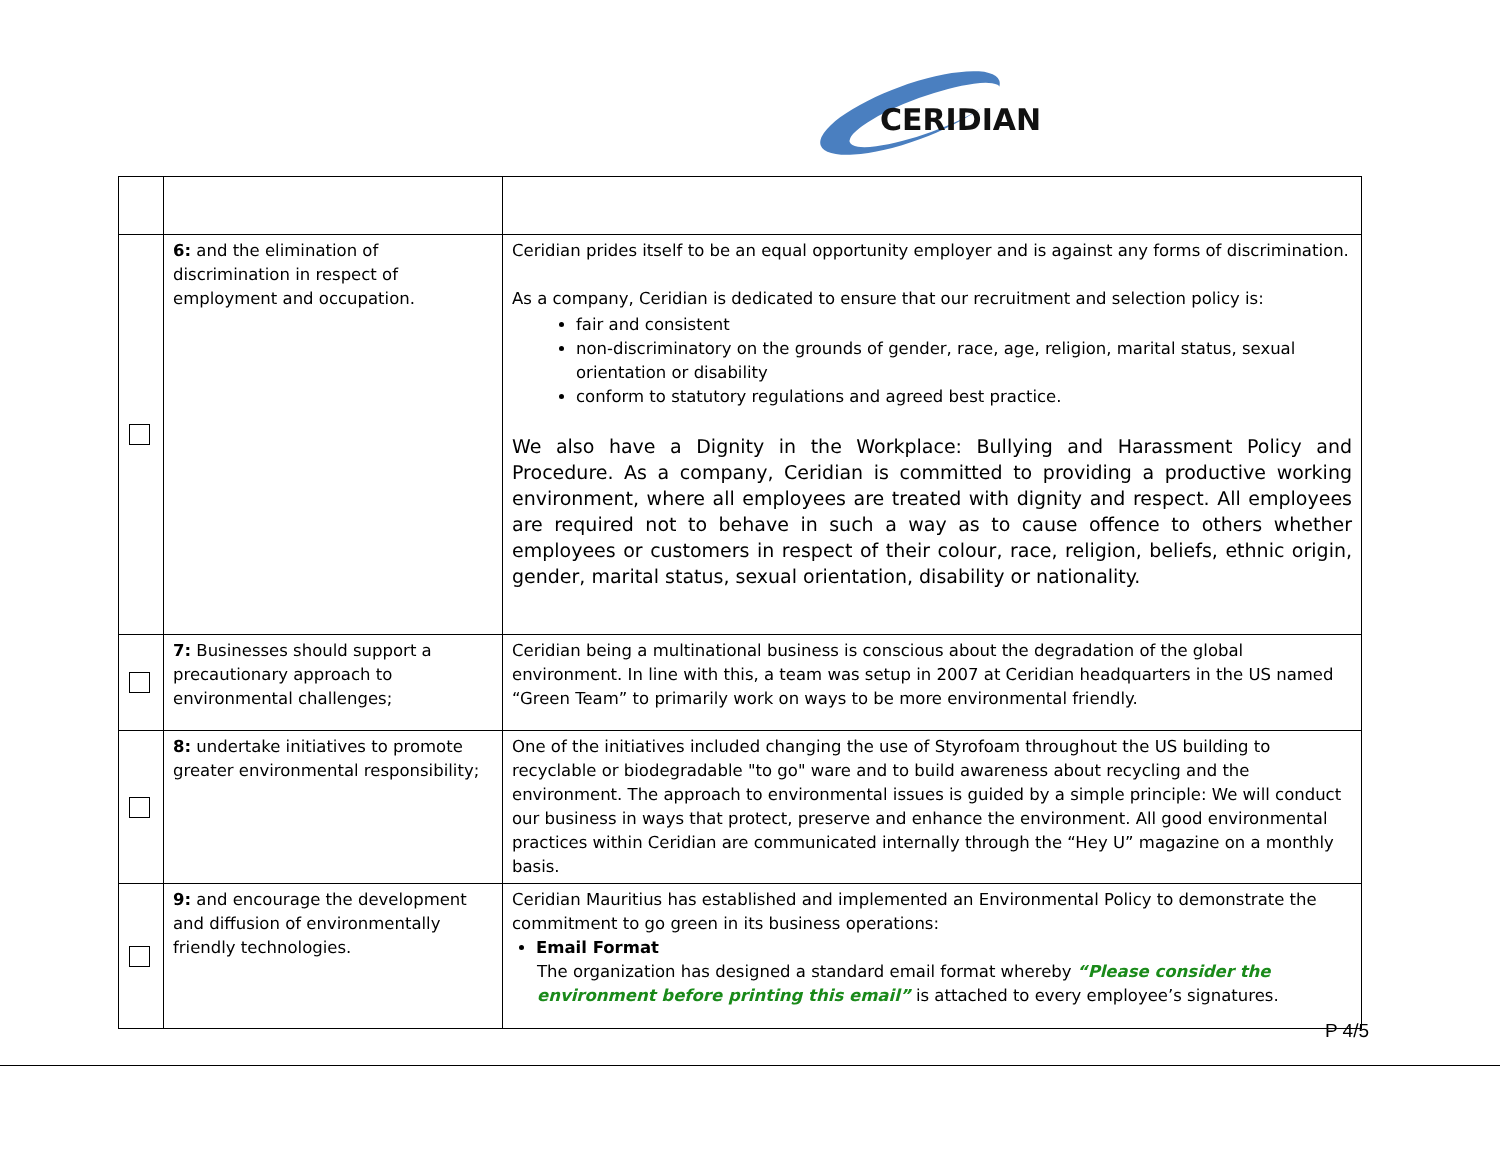CERIDIAN
| | 6: and the elimination of discrimination in respect of employment and occupation. | Ceridian prides itself to be an equal opportunity employer and is against any forms of discrimination. As a company, Ceridian is dedicated to ensure that our recruitment and selection policy is: fair and consistent non-discriminatory on the grounds of gender, race, age, religion, marital status, sexual orientation or disability conform to statutory regulations and agreed best practice. We also have a Dignity in the Workplace: Bullying and Harassment Policy and Procedure. As a company, Ceridian is committed to providing a productive working environment, where all employees are treated with dignity and respect. All employees are required not to behave in such a way as to cause offence to others whether employees or customers in respect of their colour, race, religion, beliefs, ethnic origin, gender, marital status, sexual orientation, disability or nationality. |
| | 7: Businesses should support a precautionary approach to environmental challenges; | Ceridian being a multinational business is conscious about the degradation of the global environment. In line with this, a team was setup in 2007 at Ceridian headquarters in the US named “Green Team” to primarily work on ways to be more environmental friendly. |
| | 8: undertake initiatives to promote greater environmental responsibility; | One of the initiatives included changing the use of Styrofoam throughout the US building to recyclable or biodegradable "to go" ware and to build awareness about recycling and the environment. The approach to environmental issues is guided by a simple principle: We will conduct our business in ways that protect, preserve and enhance the environment. All good environmental practices within Ceridian are communicated internally through the “Hey U” magazine on a monthly basis. |
| | 9: and encourage the development and diffusion of environmentally friendly technologies. | Ceridian Mauritius has established and implemented an Environmental Policy to demonstrate the commitment to go green in its business operations: Email Format The organization has designed a standard email format whereby “Please consider the environment before printing this email” is attached to every employee’s signatures. |
P 4/5